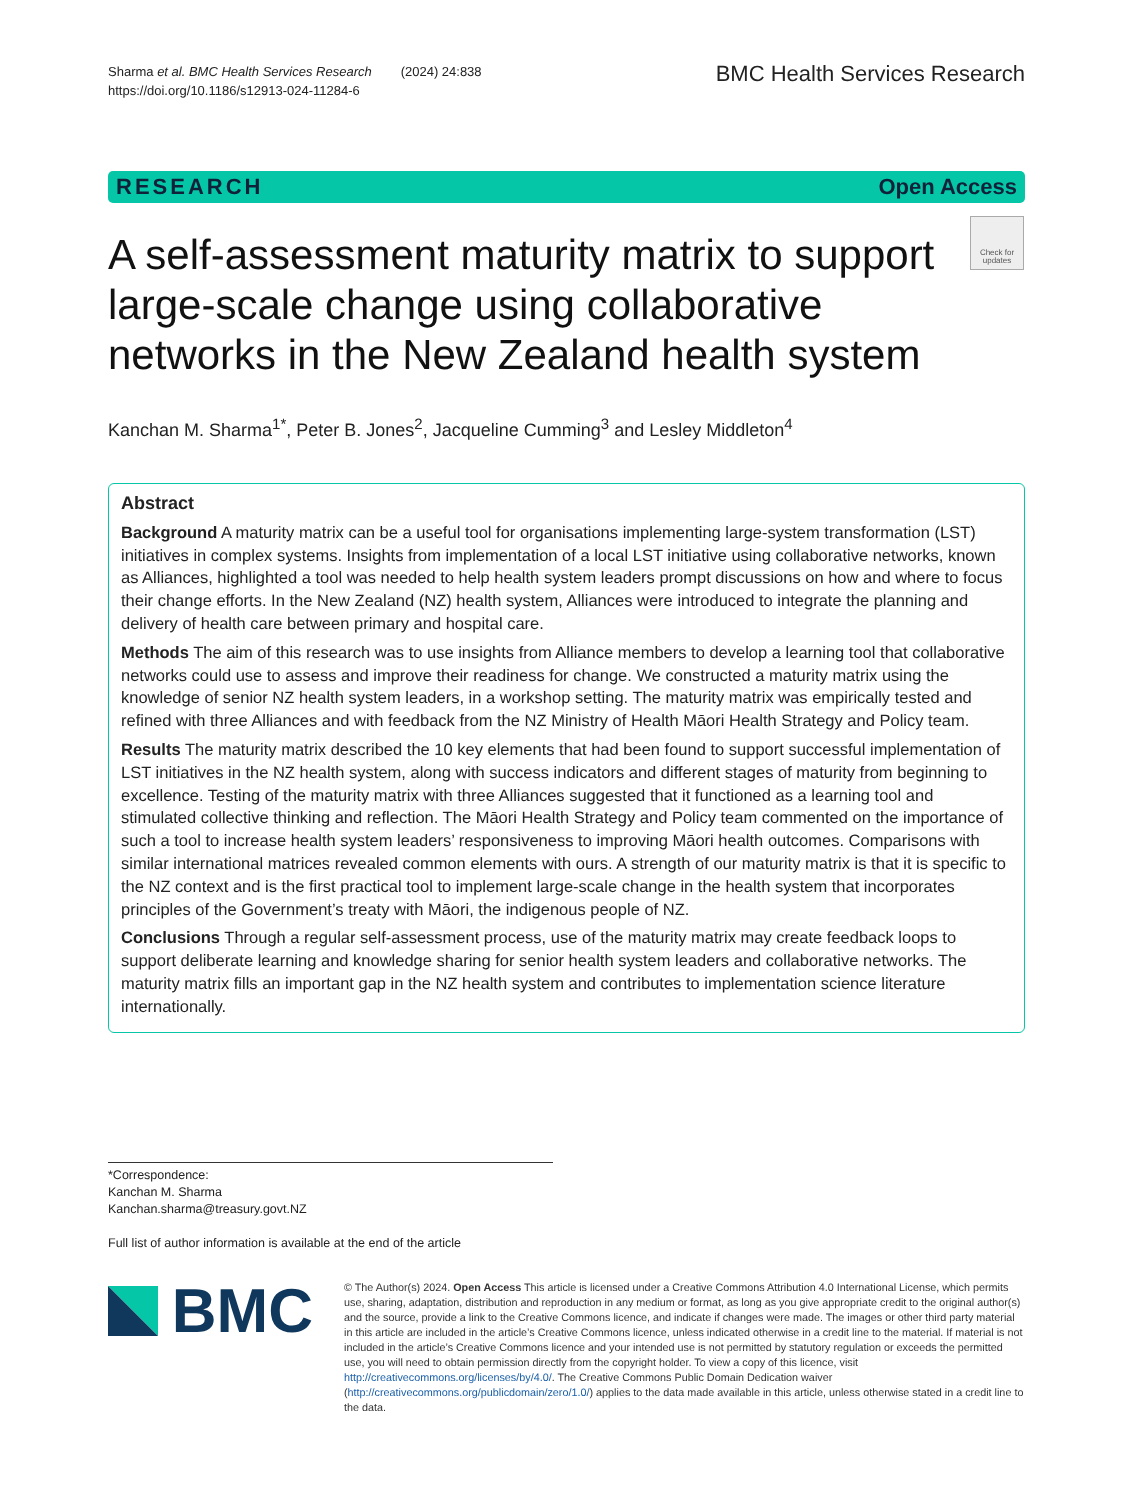Sharma et al. BMC Health Services Research (2024) 24:838
https://doi.org/10.1186/s12913-024-11284-6
BMC Health Services Research
RESEARCH Open Access
A self-assessment maturity matrix to support large-scale change using collaborative networks in the New Zealand health system
Check for updates
Kanchan M. Sharma<sup>1*</sup>, Peter B. Jones<sup>2</sup>, Jacqueline Cumming<sup>3</sup> and Lesley Middleton<sup>4</sup>
Abstract
Background A maturity matrix can be a useful tool for organisations implementing large-system transformation (LST) initiatives in complex systems. Insights from implementation of a local LST initiative using collaborative networks, known as Alliances, highlighted a tool was needed to help health system leaders prompt discussions on how and where to focus their change efforts. In the New Zealand (NZ) health system, Alliances were introduced to integrate the planning and delivery of health care between primary and hospital care.
Methods The aim of this research was to use insights from Alliance members to develop a learning tool that collaborative networks could use to assess and improve their readiness for change. We constructed a maturity matrix using the knowledge of senior NZ health system leaders, in a workshop setting. The maturity matrix was empirically tested and refined with three Alliances and with feedback from the NZ Ministry of Health Māori Health Strategy and Policy team.
Results The maturity matrix described the 10 key elements that had been found to support successful implementation of LST initiatives in the NZ health system, along with success indicators and different stages of maturity from beginning to excellence. Testing of the maturity matrix with three Alliances suggested that it functioned as a learning tool and stimulated collective thinking and reflection. The Māori Health Strategy and Policy team commented on the importance of such a tool to increase health system leaders’ responsiveness to improving Māori health outcomes. Comparisons with similar international matrices revealed common elements with ours. A strength of our maturity matrix is that it is specific to the NZ context and is the first practical tool to implement large-scale change in the health system that incorporates principles of the Government’s treaty with Māori, the indigenous people of NZ.
Conclusions Through a regular self-assessment process, use of the maturity matrix may create feedback loops to support deliberate learning and knowledge sharing for senior health system leaders and collaborative networks. The maturity matrix fills an important gap in the NZ health system and contributes to implementation science literature internationally.
*Correspondence:
Kanchan M. Sharma
Kanchan.sharma@treasury.govt.NZ
Full list of author information is available at the end of the article
BMC
© The Author(s) 2024. Open Access This article is licensed under a Creative Commons Attribution 4.0 International License, which permits use, sharing, adaptation, distribution and reproduction in any medium or format, as long as you give appropriate credit to the original author(s) and the source, provide a link to the Creative Commons licence, and indicate if changes were made. The images or other third party material in this article are included in the article’s Creative Commons licence, unless indicated otherwise in a credit line to the material. If material is not included in the article’s Creative Commons licence and your intended use is not permitted by statutory regulation or exceeds the permitted use, you will need to obtain permission directly from the copyright holder. To view a copy of this licence, visit http://creativecommons.org/licenses/by/4.0/. The Creative Commons Public Domain Dedication waiver (http://creativecommons.org/publicdomain/zero/1.0/) applies to the data made available in this article, unless otherwise stated in a credit line to the data.